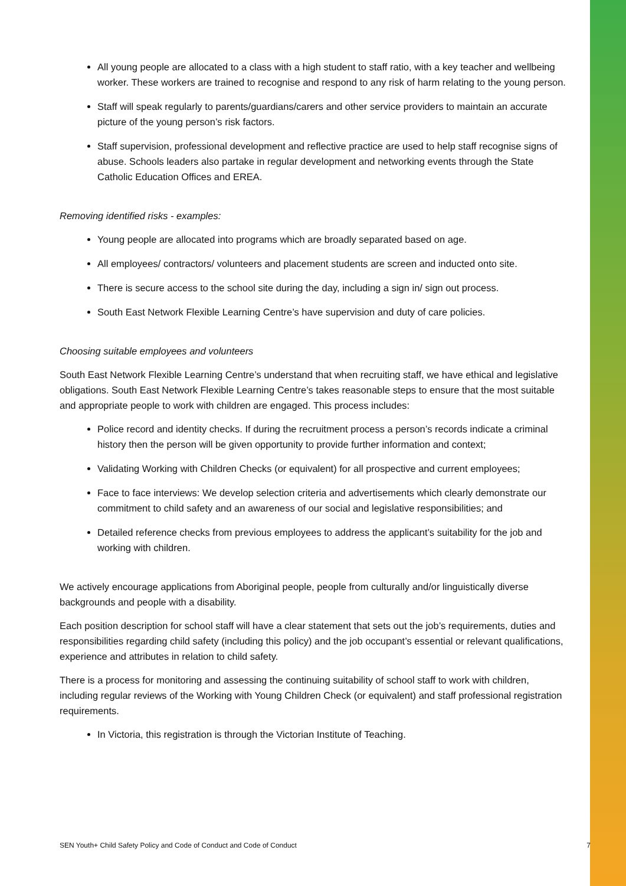All young people are allocated to a class with a high student to staff ratio, with a key teacher and wellbeing worker. These workers are trained to recognise and respond to any risk of harm relating to the young person.
Staff will speak regularly to parents/guardians/carers and other service providers to maintain an accurate picture of the young person’s risk factors.
Staff supervision, professional development and reflective practice are used to help staff recognise signs of abuse. Schools leaders also partake in regular development and networking events through the State Catholic Education Offices and EREA.
Removing identified risks - examples:
Young people are allocated into programs which are broadly separated based on age.
All employees/ contractors/ volunteers and placement students are screen and inducted onto site.
There is secure access to the school site during the day, including a sign in/ sign out process.
South East Network Flexible Learning Centre’s have supervision and duty of care policies.
Choosing suitable employees and volunteers
South East Network Flexible Learning Centre’s understand that when recruiting staff, we have ethical and legislative obligations. South East Network Flexible Learning Centre’s takes reasonable steps to ensure that the most suitable and appropriate people to work with children are engaged. This process includes:
Police record and identity checks. If during the recruitment process a person’s records indicate a criminal history then the person will be given opportunity to provide further information and context;
Validating Working with Children Checks (or equivalent) for all prospective and current employees;
Face to face interviews: We develop selection criteria and advertisements which clearly demonstrate our commitment to child safety and an awareness of our social and legislative responsibilities; and
Detailed reference checks from previous employees to address the applicant’s suitability for the job and working with children.
We actively encourage applications from Aboriginal people, people from culturally and/or linguistically diverse backgrounds and people with a disability.
Each position description for school staff will have a clear statement that sets out the job’s requirements, duties and responsibilities regarding child safety (including this policy) and the job occupant’s essential or relevant qualifications, experience and attributes in relation to child safety.
There is a process for monitoring and assessing the continuing suitability of school staff to work with children, including regular reviews of the Working with Young Children Check (or equivalent) and staff professional registration requirements.
In Victoria, this registration is through the Victorian Institute of Teaching.
SEN Youth+ Child Safety Policy and Code of Conduct and Code of Conduct 7